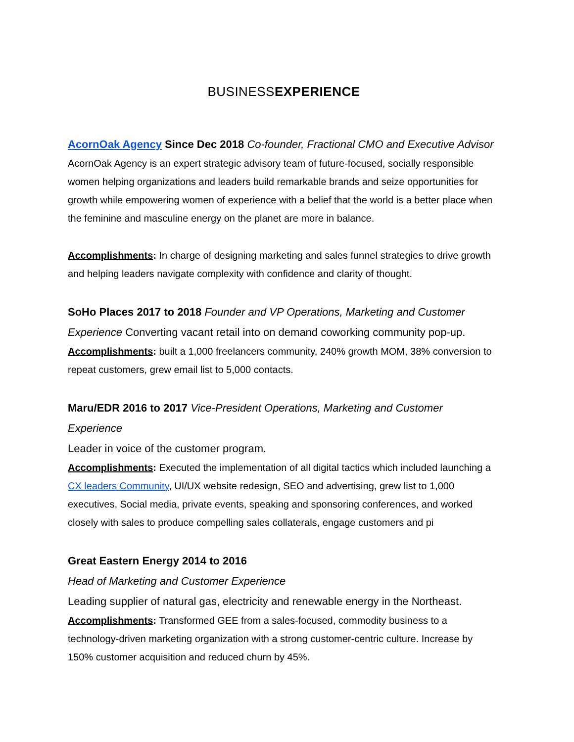BUSINESSEXPERIENCE
AcornOak Agency Since Dec 2018 Co-founder, Fractional CMO and Executive Advisor
AcornOak Agency is an expert strategic advisory team of future-focused, socially responsible women helping organizations and leaders build remarkable brands and seize opportunities for growth while empowering women of experience with a belief that the world is a better place when the feminine and masculine energy on the planet are more in balance.
Accomplishments: In charge of designing marketing and sales funnel strategies to drive growth and helping leaders navigate complexity with confidence and clarity of thought.
SoHo Places 2017 to 2018 Founder and VP Operations, Marketing and Customer Experience Converting vacant retail into on demand coworking community pop-up.
Accomplishments: built a 1,000 freelancers community, 240% growth MOM, 38% conversion to repeat customers, grew email list to 5,000 contacts.
Maru/EDR 2016 to 2017 Vice-President Operations, Marketing and Customer Experience
Leader in voice of the customer program.
Accomplishments: Executed the implementation of all digital tactics which included launching a CX leaders Community, UI/UX website redesign, SEO and advertising, grew list to 1,000 executives, Social media, private events, speaking and sponsoring conferences, and worked closely with sales to produce compelling sales collaterals, engage customers and pi
Great Eastern Energy 2014 to 2016
Head of Marketing and Customer Experience
Leading supplier of natural gas, electricity and renewable energy in the Northeast.
Accomplishments: Transformed GEE from a sales-focused, commodity business to a technology-driven marketing organization with a strong customer-centric culture. Increase by 150% customer acquisition and reduced churn by 45%.